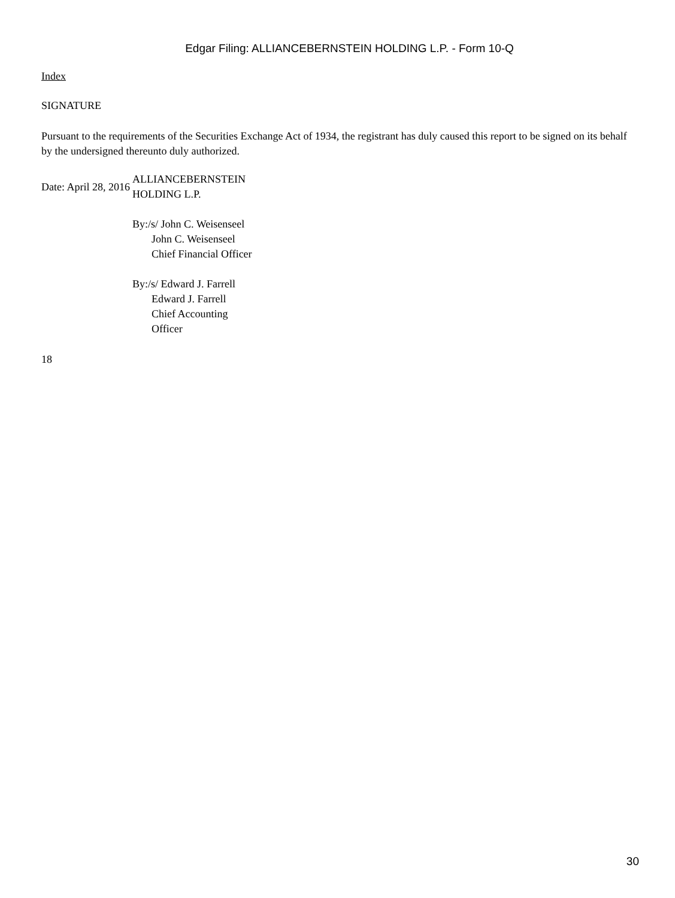Edgar Filing: ALLIANCEBERNSTEIN HOLDING L.P. - Form 10-Q
Index
SIGNATURE
Pursuant to the requirements of the Securities Exchange Act of 1934, the registrant has duly caused this report to be signed on its behalf by the undersigned thereunto duly authorized.
| Date: April 28, 2016 | ALLIANCEBERNSTEIN HOLDING L.P. | |
| | By: | /s/ John C. Weisenseel |
| | | John C. Weisenseel Chief Financial Officer |
| | By: | /s/ Edward J. Farrell |
| | | Edward J. Farrell Chief Accounting Officer |
18
30